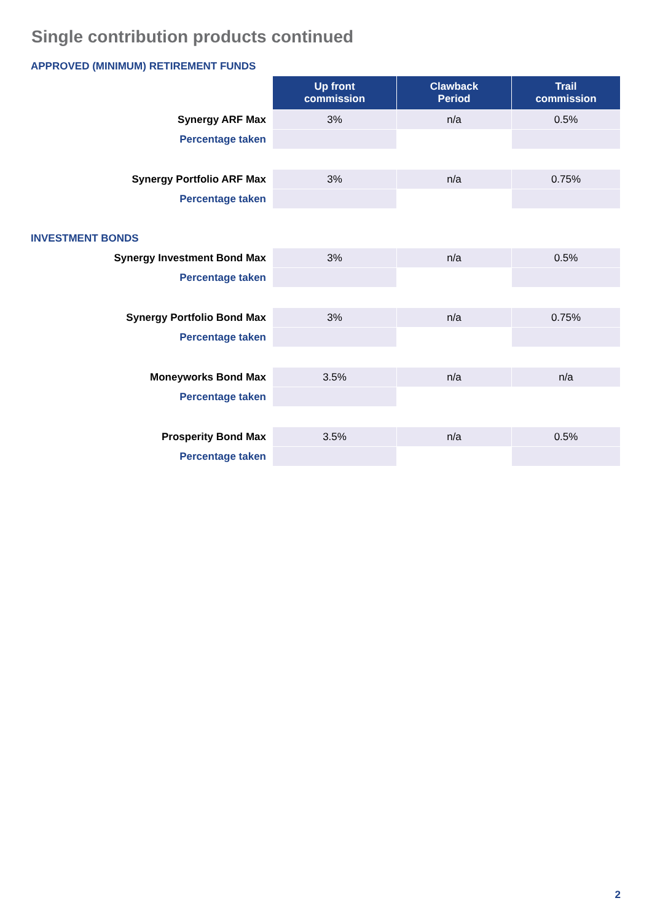Single contribution products continued
APPROVED (MINIMUM) RETIREMENT FUNDS
| | Up front commission | Clawback Period | Trail commission |
| Synergy ARF Max | 3% | n/a | 0.5% |
| Percentage taken | | | |
| Synergy Portfolio ARF Max | 3% | n/a | 0.75% |
| Percentage taken | | | |
INVESTMENT BONDS
| Synergy Investment Bond Max | 3% | n/a | 0.5% |
| Percentage taken | | | |
| Synergy Portfolio Bond Max | 3% | n/a | 0.75% |
| Percentage taken | | | |
| Moneyworks Bond Max | 3.5% | n/a | n/a |
| Percentage taken | | | |
| Prosperity Bond Max | 3.5% | n/a | 0.5% |
| Percentage taken | | | |
2